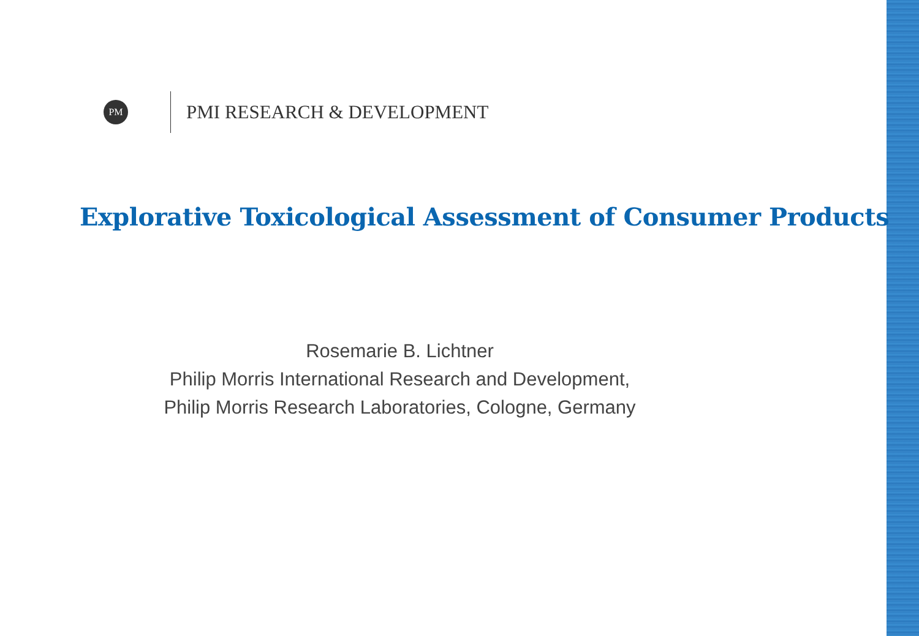PM
PMI RESEARCH & DEVELOPMENT
Explorative Toxicological Assessment of Consumer Products
Rosemarie B. Lichtner
Philip Morris International Research and Development,
Philip Morris Research Laboratories, Cologne, Germany